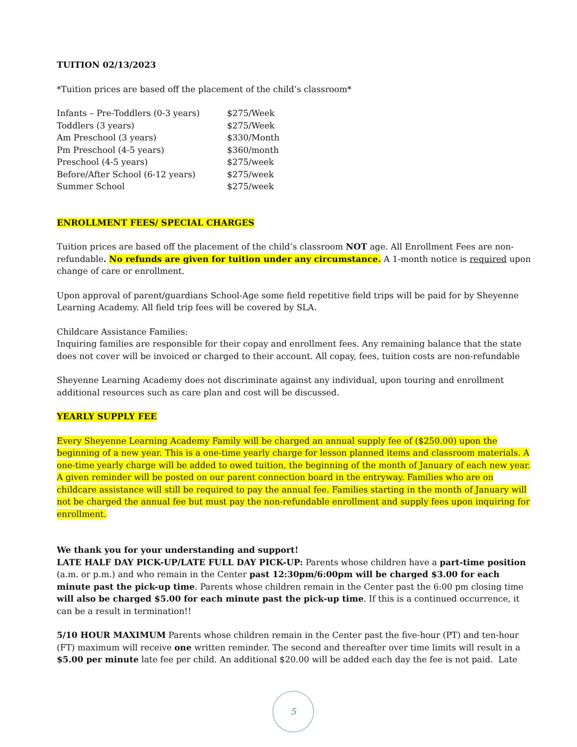TUITION 02/13/2023
*Tuition prices are based off the placement of the child’s classroom*
| Infants – Pre-Toddlers (0-3 years) | $275/Week |
| Toddlers (3 years) | $275/Week |
| Am Preschool (3 years) | $330/Month |
| Pm Preschool (4-5 years) | $360/month |
| Preschool (4-5 years) | $275/week |
| Before/After School (6-12 years) | $275/week |
| Summer School | $275/week |
ENROLLMENT FEES/ SPECIAL CHARGES
Tuition prices are based off the placement of the child’s classroom NOT age. All Enrollment Fees are non-refundable. No refunds are given for tuition under any circumstance. A 1-month notice is required upon change of care or enrollment.
Upon approval of parent/guardians School-Age some field repetitive field trips will be paid for by Sheyenne Learning Academy. All field trip fees will be covered by SLA.
Childcare Assistance Families:
Inquiring families are responsible for their copay and enrollment fees. Any remaining balance that the state does not cover will be invoiced or charged to their account. All copay, fees, tuition costs are non-refundable
Sheyenne Learning Academy does not discriminate against any individual, upon touring and enrollment additional resources such as care plan and cost will be discussed.
YEARLY SUPPLY FEE
Every Sheyenne Learning Academy Family will be charged an annual supply fee of ($250.00) upon the beginning of a new year. This is a one-time yearly charge for lesson planned items and classroom materials. A one-time yearly charge will be added to owed tuition, the beginning of the month of January of each new year. A given reminder will be posted on our parent connection board in the entryway. Families who are on childcare assistance will still be required to pay the annual fee. Families starting in the month of January will not be charged the annual fee but must pay the non-refundable enrollment and supply fees upon inquiring for enrollment.
We thank you for your understanding and support!
LATE HALF DAY PICK-UP/LATE FULL DAY PICK-UP: Parents whose children have a part-time position (a.m. or p.m.) and who remain in the Center past 12:30pm/6:00pm will be charged $3.00 for each minute past the pick-up time. Parents whose children remain in the Center past the 6:00 pm closing time will also be charged $5.00 for each minute past the pick-up time. If this is a continued occurrence, it can be a result in termination!!
5/10 HOUR MAXIMUM Parents whose children remain in the Center past the five-hour (PT) and ten-hour (FT) maximum will receive one written reminder. The second and thereafter over time limits will result in a $5.00 per minute late fee per child. An additional $20.00 will be added each day the fee is not paid. Late
5